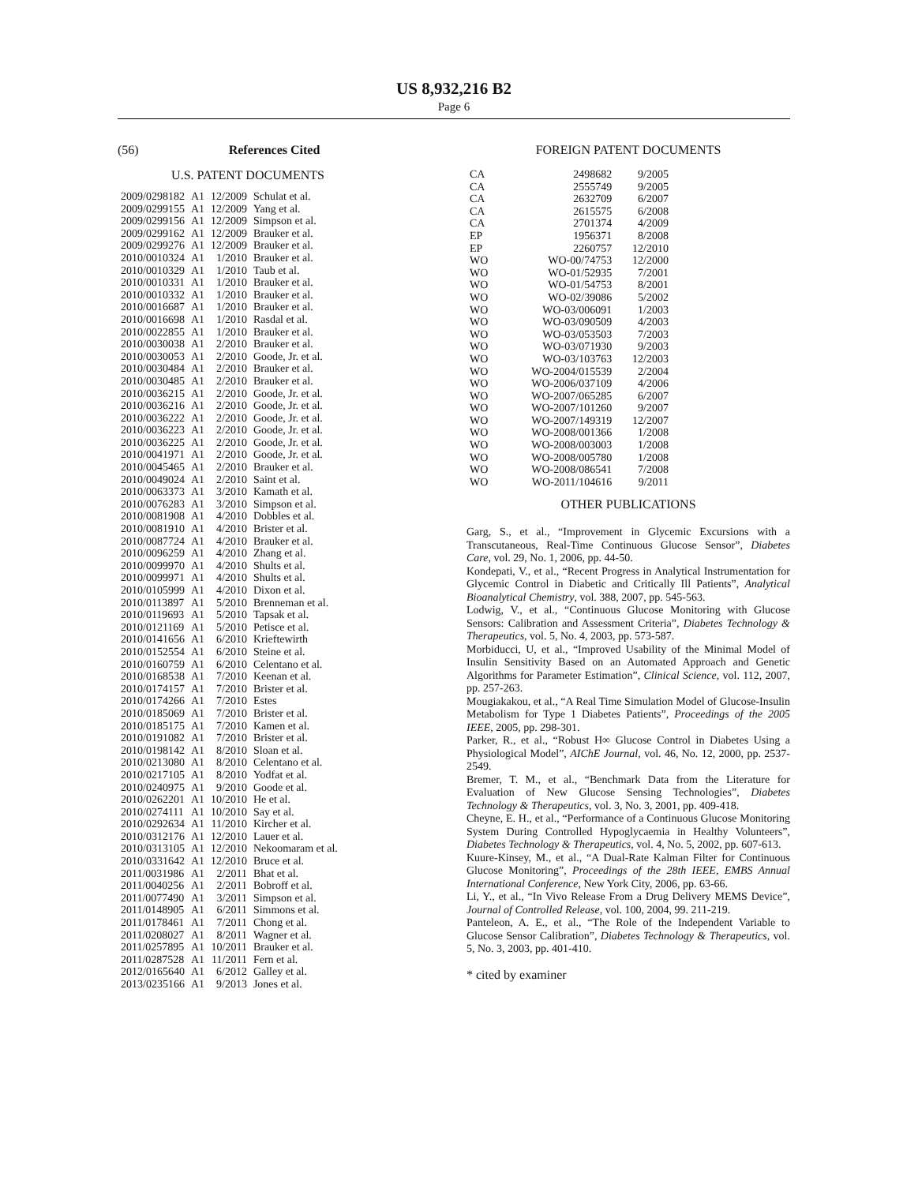US 8,932,216 B2
Page 6
(56) References Cited
U.S. PATENT DOCUMENTS
| 2009/0298182 | A1 | 12/2009 | Schulat et al. |
| 2009/0299155 | A1 | 12/2009 | Yang et al. |
| 2009/0299156 | A1 | 12/2009 | Simpson et al. |
| 2009/0299162 | A1 | 12/2009 | Brauker et al. |
| 2009/0299276 | A1 | 12/2009 | Brauker et al. |
| 2010/0010324 | A1 | 1/2010 | Brauker et al. |
| 2010/0010329 | A1 | 1/2010 | Taub et al. |
| 2010/0010331 | A1 | 1/2010 | Brauker et al. |
| 2010/0010332 | A1 | 1/2010 | Brauker et al. |
| 2010/0016687 | A1 | 1/2010 | Brauker et al. |
| 2010/0016698 | A1 | 1/2010 | Rasdal et al. |
| 2010/0022855 | A1 | 1/2010 | Brauker et al. |
| 2010/0030038 | A1 | 2/2010 | Brauker et al. |
| 2010/0030053 | A1 | 2/2010 | Goode, Jr. et al. |
| 2010/0030484 | A1 | 2/2010 | Brauker et al. |
| 2010/0030485 | A1 | 2/2010 | Brauker et al. |
| 2010/0036215 | A1 | 2/2010 | Goode, Jr. et al. |
| 2010/0036216 | A1 | 2/2010 | Goode, Jr. et al. |
| 2010/0036222 | A1 | 2/2010 | Goode, Jr. et al. |
| 2010/0036223 | A1 | 2/2010 | Goode, Jr. et al. |
| 2010/0036225 | A1 | 2/2010 | Goode, Jr. et al. |
| 2010/0041971 | A1 | 2/2010 | Goode, Jr. et al. |
| 2010/0045465 | A1 | 2/2010 | Brauker et al. |
| 2010/0049024 | A1 | 2/2010 | Saint et al. |
| 2010/0063373 | A1 | 3/2010 | Kamath et al. |
| 2010/0076283 | A1 | 3/2010 | Simpson et al. |
| 2010/0081908 | A1 | 4/2010 | Dobbles et al. |
| 2010/0081910 | A1 | 4/2010 | Brister et al. |
| 2010/0087724 | A1 | 4/2010 | Brauker et al. |
| 2010/0096259 | A1 | 4/2010 | Zhang et al. |
| 2010/0099970 | A1 | 4/2010 | Shults et al. |
| 2010/0099971 | A1 | 4/2010 | Shults et al. |
| 2010/0105999 | A1 | 4/2010 | Dixon et al. |
| 2010/0113897 | A1 | 5/2010 | Brenneman et al. |
| 2010/0119693 | A1 | 5/2010 | Tapsak et al. |
| 2010/0121169 | A1 | 5/2010 | Petisce et al. |
| 2010/0141656 | A1 | 6/2010 | Krieftewirth |
| 2010/0152554 | A1 | 6/2010 | Steine et al. |
| 2010/0160759 | A1 | 6/2010 | Celentano et al. |
| 2010/0168538 | A1 | 7/2010 | Keenan et al. |
| 2010/0174157 | A1 | 7/2010 | Brister et al. |
| 2010/0174266 | A1 | 7/2010 | Estes |
| 2010/0185069 | A1 | 7/2010 | Brister et al. |
| 2010/0185175 | A1 | 7/2010 | Kamen et al. |
| 2010/0191082 | A1 | 7/2010 | Brister et al. |
| 2010/0198142 | A1 | 8/2010 | Sloan et al. |
| 2010/0213080 | A1 | 8/2010 | Celentano et al. |
| 2010/0217105 | A1 | 8/2010 | Yodfat et al. |
| 2010/0240975 | A1 | 9/2010 | Goode et al. |
| 2010/0262201 | A1 | 10/2010 | He et al. |
| 2010/0274111 | A1 | 10/2010 | Say et al. |
| 2010/0292634 | A1 | 11/2010 | Kircher et al. |
| 2010/0312176 | A1 | 12/2010 | Lauer et al. |
| 2010/0313105 | A1 | 12/2010 | Nekoomaram et al. |
| 2010/0331642 | A1 | 12/2010 | Bruce et al. |
| 2011/0031986 | A1 | 2/2011 | Bhat et al. |
| 2011/0040256 | A1 | 2/2011 | Bobroff et al. |
| 2011/0077490 | A1 | 3/2011 | Simpson et al. |
| 2011/0148905 | A1 | 6/2011 | Simmons et al. |
| 2011/0178461 | A1 | 7/2011 | Chong et al. |
| 2011/0208027 | A1 | 8/2011 | Wagner et al. |
| 2011/0257895 | A1 | 10/2011 | Brauker et al. |
| 2011/0287528 | A1 | 11/2011 | Fern et al. |
| 2012/0165640 | A1 | 6/2012 | Galley et al. |
| 2013/0235166 | A1 | 9/2013 | Jones et al. |
FOREIGN PATENT DOCUMENTS
| CA | 2498682 | 9/2005 |
| CA | 2555749 | 9/2005 |
| CA | 2632709 | 6/2007 |
| CA | 2615575 | 6/2008 |
| CA | 2701374 | 4/2009 |
| EP | 1956371 | 8/2008 |
| EP | 2260757 | 12/2010 |
| WO | WO-00/74753 | 12/2000 |
| WO | WO-01/52935 | 7/2001 |
| WO | WO-01/54753 | 8/2001 |
| WO | WO-02/39086 | 5/2002 |
| WO | WO-03/006091 | 1/2003 |
| WO | WO-03/090509 | 4/2003 |
| WO | WO-03/053503 | 7/2003 |
| WO | WO-03/071930 | 9/2003 |
| WO | WO-03/103763 | 12/2003 |
| WO | WO-2004/015539 | 2/2004 |
| WO | WO-2006/037109 | 4/2006 |
| WO | WO-2007/065285 | 6/2007 |
| WO | WO-2007/101260 | 9/2007 |
| WO | WO-2007/149319 | 12/2007 |
| WO | WO-2008/001366 | 1/2008 |
| WO | WO-2008/003003 | 1/2008 |
| WO | WO-2008/005780 | 1/2008 |
| WO | WO-2008/086541 | 7/2008 |
| WO | WO-2011/104616 | 9/2011 |
OTHER PUBLICATIONS
Garg, S., et al., “Improvement in Glycemic Excursions with a Transcutaneous, Real-Time Continuous Glucose Sensor”, Diabetes Care, vol. 29, No. 1, 2006, pp. 44-50.
Kondepati, V., et al., “Recent Progress in Analytical Instrumentation for Glycemic Control in Diabetic and Critically Ill Patients”, Analytical Bioanalytical Chemistry, vol. 388, 2007, pp. 545-563.
Lodwig, V., et al., “Continuous Glucose Monitoring with Glucose Sensors: Calibration and Assessment Criteria”, Diabetes Technology & Therapeutics, vol. 5, No. 4, 2003, pp. 573-587.
Morbiducci, U, et al., “Improved Usability of the Minimal Model of Insulin Sensitivity Based on an Automated Approach and Genetic Algorithms for Parameter Estimation”, Clinical Science, vol. 112, 2007, pp. 257-263.
Mougiakakou, et al., “A Real Time Simulation Model of Glucose-Insulin Metabolism for Type 1 Diabetes Patients”, Proceedings of the 2005 IEEE, 2005, pp. 298-301.
Parker, R., et al., “Robust H∞ Glucose Control in Diabetes Using a Physiological Model”, AIChE Journal, vol. 46, No. 12, 2000, pp. 2537-2549.
Bremer, T. M., et al., “Benchmark Data from the Literature for Evaluation of New Glucose Sensing Technologies”, Diabetes Technology & Therapeutics, vol. 3, No. 3, 2001, pp. 409-418.
Cheyne, E. H., et al., “Performance of a Continuous Glucose Monitoring System During Controlled Hypoglycaemia in Healthy Volunteers”, Diabetes Technology & Therapeutics, vol. 4, No. 5, 2002, pp. 607-613.
Kuure-Kinsey, M., et al., “A Dual-Rate Kalman Filter for Continuous Glucose Monitoring”, Proceedings of the 28th IEEE, EMBS Annual International Conference, New York City, 2006, pp. 63-66.
Li, Y., et al., “In Vivo Release From a Drug Delivery MEMS Device”, Journal of Controlled Release, vol. 100, 2004, 99. 211-219.
Panteleon, A. E., et al., “The Role of the Independent Variable to Glucose Sensor Calibration”, Diabetes Technology & Therapeutics, vol. 5, No. 3, 2003, pp. 401-410.
* cited by examiner